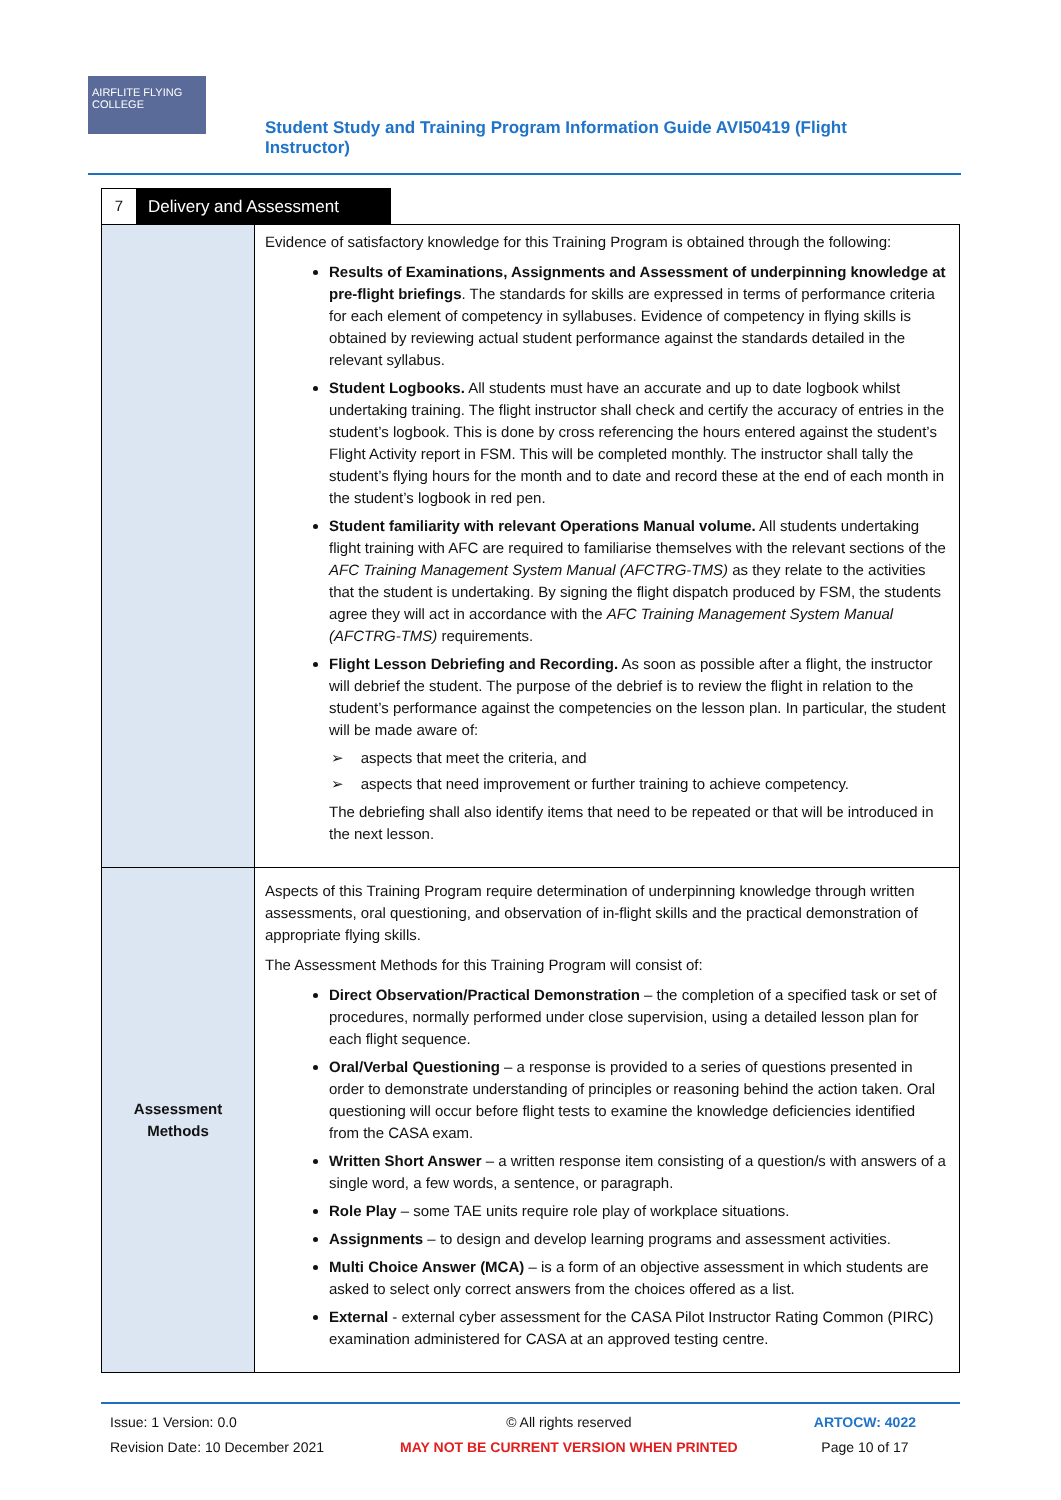AIRFLITE FLYING COLLEGE
Student Study and Training Program Information Guide AVI50419 (Flight Instructor)
7 Delivery and Assessment
| | Evidence of satisfactory knowledge for this Training Program is obtained through the following: Results of Examinations, Assignments and Assessment of underpinning knowledge at pre-flight briefings . The standards for skills are expressed in terms of performance criteria for each element of competency in syllabuses. Evidence of competency in flying skills is obtained by reviewing actual student performance against the standards detailed in the relevant syllabus. Student Logbooks. All students must have an accurate and up to date logbook whilst undertaking training. The flight instructor shall check and certify the accuracy of entries in the student’s logbook. This is done by cross referencing the hours entered against the student’s Flight Activity report in FSM. This will be completed monthly. The instructor shall tally the student’s flying hours for the month and to date and record these at the end of each month in the student’s logbook in red pen. Student familiarity with relevant Operations Manual volume. All students undertaking flight training with AFC are required to familiarise themselves with the relevant sections of the AFC Training Management System Manual (AFCTRG-TMS) as they relate to the activities that the student is undertaking. By signing the flight dispatch produced by FSM, the students agree they will act in accordance with the AFC Training Management System Manual (AFCTRG-TMS) requirements. Flight Lesson Debriefing and Recording. As soon as possible after a flight, the instructor will debrief the student. The purpose of the debrief is to review the flight in relation to the student’s performance against the competencies on the lesson plan. In particular, the student will be made aware of: ➢ aspects that meet the criteria, and ➢ aspects that need improvement or further training to achieve competency. The debriefing shall also identify items that need to be repeated or that will be introduced in the next lesson. |
| Assessment Methods | Aspects of this Training Program require determination of underpinning knowledge through written assessments, oral questioning, and observation of in-flight skills and the practical demonstration of appropriate flying skills. The Assessment Methods for this Training Program will consist of: Direct Observation/Practical Demonstration – the completion of a specified task or set of procedures, normally performed under close supervision, using a detailed lesson plan for each flight sequence. Oral/Verbal Questioning – a response is provided to a series of questions presented in order to demonstrate understanding of principles or reasoning behind the action taken. Oral questioning will occur before flight tests to examine the knowledge deficiencies identified from the CASA exam. Written Short Answer – a written response item consisting of a question/s with answers of a single word, a few words, a sentence, or paragraph. Role Play – some TAE units require role play of workplace situations. Assignments – to design and develop learning programs and assessment activities. Multi Choice Answer (MCA) – is a form of an objective assessment in which students are asked to select only correct answers from the choices offered as a list. External - external cyber assessment for the CASA Pilot Instructor Rating Common (PIRC) examination administered for CASA at an approved testing centre. |
Issue: 1 Version: 0.0
Revision Date: 10 December 2021
© All rights reserved
MAY NOT BE CURRENT VERSION WHEN PRINTED
ARTOCW: 4022
Page 10 of 17